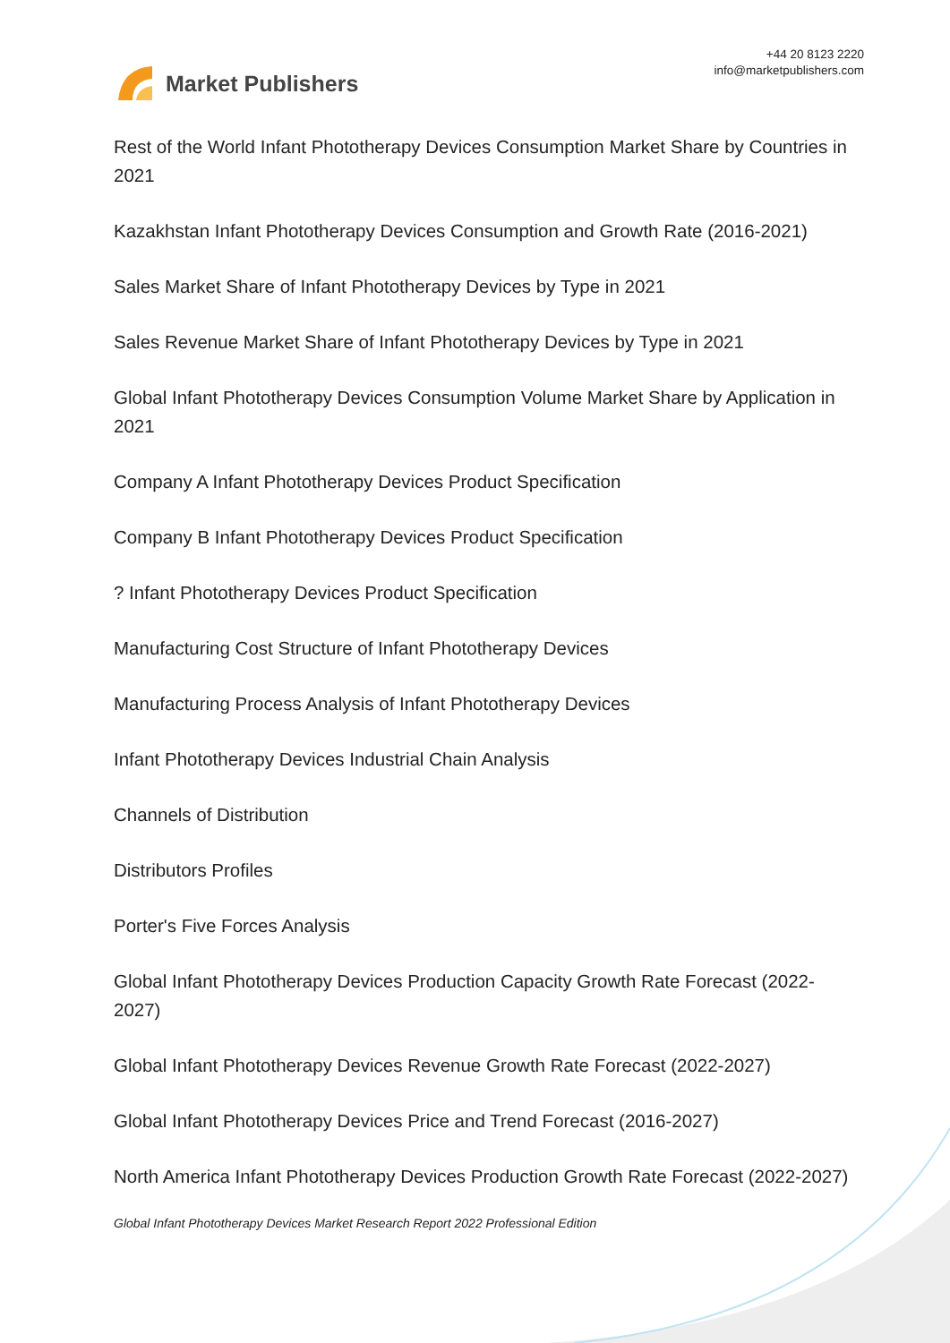Market Publishers
+44 20 8123 2220
info@marketpublishers.com
Rest of the World Infant Phototherapy Devices Consumption Market Share by Countries in 2021
Kazakhstan Infant Phototherapy Devices Consumption and Growth Rate (2016-2021)
Sales Market Share of Infant Phototherapy Devices by Type in 2021
Sales Revenue Market Share of Infant Phototherapy Devices by Type in 2021
Global Infant Phototherapy Devices Consumption Volume Market Share by Application in 2021
Company A Infant Phototherapy Devices Product Specification
Company B Infant Phototherapy Devices Product Specification
? Infant Phototherapy Devices Product Specification
Manufacturing Cost Structure of Infant Phototherapy Devices
Manufacturing Process Analysis of Infant Phototherapy Devices
Infant Phototherapy Devices Industrial Chain Analysis
Channels of Distribution
Distributors Profiles
Porter's Five Forces Analysis
Global Infant Phototherapy Devices Production Capacity Growth Rate Forecast (2022-2027)
Global Infant Phototherapy Devices Revenue Growth Rate Forecast (2022-2027)
Global Infant Phototherapy Devices Price and Trend Forecast (2016-2027)
North America Infant Phototherapy Devices Production Growth Rate Forecast (2022-2027)
Global Infant Phototherapy Devices Market Research Report 2022 Professional Edition